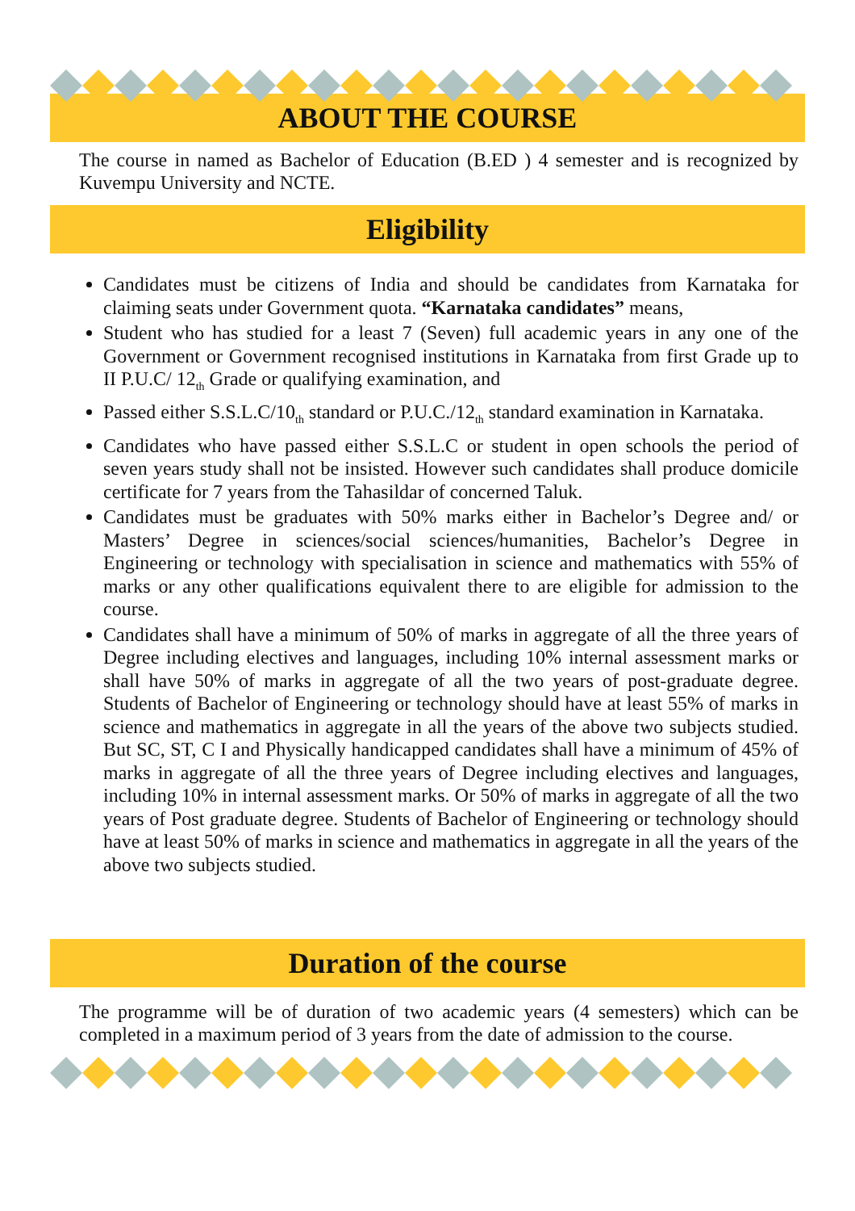ABOUT THE COURSE
The course in named as Bachelor of Education (B.ED ) 4 semester and is recognized by Kuvempu University and NCTE.
Eligibility
Candidates must be citizens of India and should be candidates from Karnataka for claiming seats under Government quota. “Karnataka candidates” means,
Student who has studied for a least 7 (Seven) full academic years in any one of the Government or Government recognised institutions in Karnataka from first Grade up to II P.U.C/ 12<sub>th</sub> Grade or qualifying examination, and
Passed either S.S.L.C/10<sub>th</sub> standard or P.U.C./12<sub>th</sub> standard examination in Karnataka.
Candidates who have passed either S.S.L.C or student in open schools the period of seven years study shall not be insisted. However such candidates shall produce domicile certificate for 7 years from the Tahasildar of concerned Taluk.
Candidates must be graduates with 50% marks either in Bachelor’s Degree and/ or Masters’ Degree in sciences/social sciences/humanities, Bachelor’s Degree in Engineering or technology with specialisation in science and mathematics with 55% of marks or any other qualifications equivalent there to are eligible for admission to the course.
Candidates shall have a minimum of 50% of marks in aggregate of all the three years of Degree including electives and languages, including 10% internal assessment marks or shall have 50% of marks in aggregate of all the two years of post-graduate degree. Students of Bachelor of Engineering or technology should have at least 55% of marks in science and mathematics in aggregate in all the years of the above two subjects studied. But SC, ST, C I and Physically handicapped candidates shall have a minimum of 45% of marks in aggregate of all the three years of Degree including electives and languages, including 10% in internal assessment marks. Or 50% of marks in aggregate of all the two years of Post graduate degree. Students of Bachelor of Engineering or technology should have at least 50% of marks in science and mathematics in aggregate in all the years of the above two subjects studied.
Duration of the course
The programme will be of duration of two academic years (4 semesters) which can be completed in a maximum period of 3 years from the date of admission to the course.